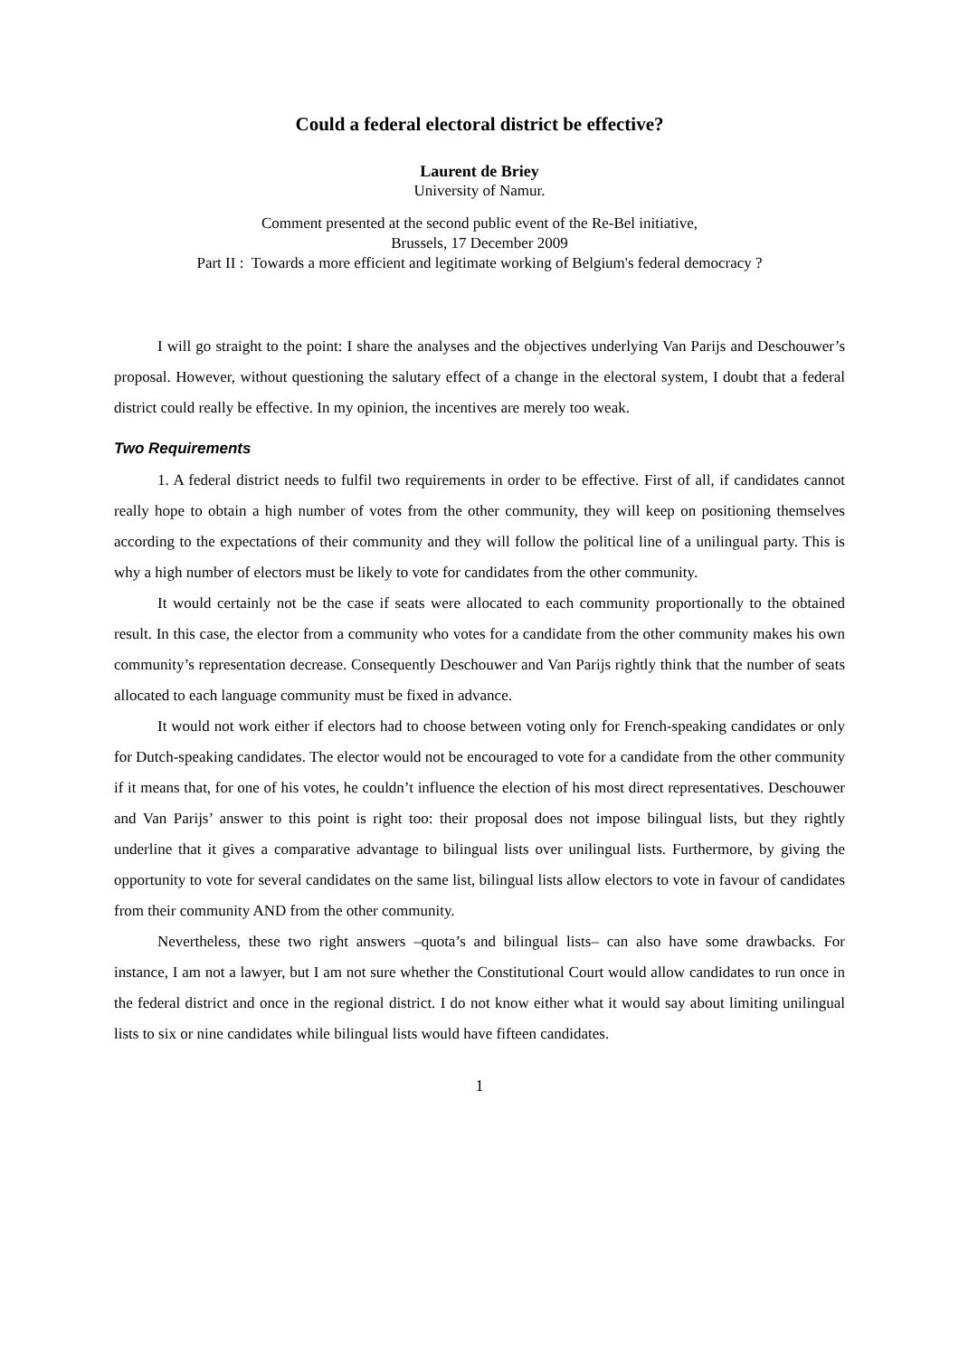Could a federal electoral district be effective?
Laurent de Briey
University of Namur.
Comment presented at the second public event of the Re-Bel initiative,
Brussels, 17 December 2009
Part II : Towards a more efficient and legitimate working of Belgium's federal democracy ?
I will go straight to the point: I share the analyses and the objectives underlying Van Parijs and Deschouwer’s proposal. However, without questioning the salutary effect of a change in the electoral system, I doubt that a federal district could really be effective. In my opinion, the incentives are merely too weak.
Two Requirements
1. A federal district needs to fulfil two requirements in order to be effective. First of all, if candidates cannot really hope to obtain a high number of votes from the other community, they will keep on positioning themselves according to the expectations of their community and they will follow the political line of a unilingual party. This is why a high number of electors must be likely to vote for candidates from the other community.
It would certainly not be the case if seats were allocated to each community proportionally to the obtained result. In this case, the elector from a community who votes for a candidate from the other community makes his own community’s representation decrease. Consequently Deschouwer and Van Parijs rightly think that the number of seats allocated to each language community must be fixed in advance.
It would not work either if electors had to choose between voting only for French-speaking candidates or only for Dutch-speaking candidates. The elector would not be encouraged to vote for a candidate from the other community if it means that, for one of his votes, he couldn’t influence the election of his most direct representatives. Deschouwer and Van Parijs’ answer to this point is right too: their proposal does not impose bilingual lists, but they rightly underline that it gives a comparative advantage to bilingual lists over unilingual lists. Furthermore, by giving the opportunity to vote for several candidates on the same list, bilingual lists allow electors to vote in favour of candidates from their community AND from the other community.
Nevertheless, these two right answers –quota’s and bilingual lists– can also have some drawbacks. For instance, I am not a lawyer, but I am not sure whether the Constitutional Court would allow candidates to run once in the federal district and once in the regional district. I do not know either what it would say about limiting unilingual lists to six or nine candidates while bilingual lists would have fifteen candidates.
1